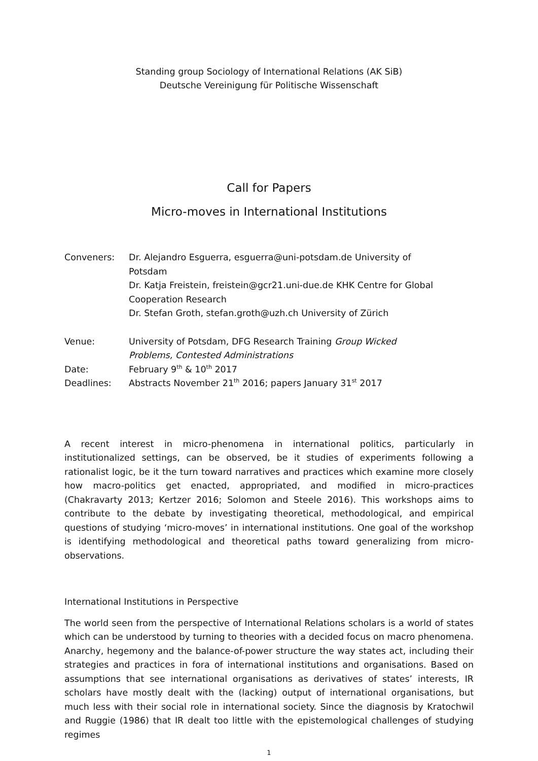Standing group Sociology of International Relations (AK SiB)
Deutsche Vereinigung für Politische Wissenschaft
Call for Papers
Micro-moves in International Institutions
| Conveners: | Dr. Alejandro Esguerra, esguerra@uni-potsdam.de University of Potsdam Dr. Katja Freistein, freistein@gcr21.uni-due.de KHK Centre for Global Cooperation Research Dr. Stefan Groth, stefan.groth@uzh.ch University of Zürich |
| Venue: | University of Potsdam, DFG Research Training Group Wicked Problems, Contested Administrations |
| Date: | February 9<sup>th</sup> & 10<sup>th</sup> 2017 |
| Deadlines: | Abstracts November 21<sup>th</sup> 2016; papers January 31<sup>st</sup> 2017 |
A recent interest in micro-phenomena in international politics, particularly in institutionalized settings, can be observed, be it studies of experiments following a rationalist logic, be it the turn toward narratives and practices which examine more closely how macro-politics get enacted, appropriated, and modified in micro-practices (Chakravarty 2013; Kertzer 2016; Solomon and Steele 2016). This workshops aims to contribute to the debate by investigating theoretical, methodological, and empirical questions of studying ‘micro-moves’ in international institutions. One goal of the workshop is identifying methodological and theoretical paths toward generalizing from micro-observations.
International Institutions in Perspective
The world seen from the perspective of International Relations scholars is a world of states which can be understood by turning to theories with a decided focus on macro phenomena. Anarchy, hegemony and the balance-of-power structure the way states act, including their strategies and practices in fora of international institutions and organisations. Based on assumptions that see international organisations as derivatives of states’ interests, IR scholars have mostly dealt with the (lacking) output of international organisations, but much less with their social role in international society. Since the diagnosis by Kratochwil and Ruggie (1986) that IR dealt too little with the epistemological challenges of studying regimes
1